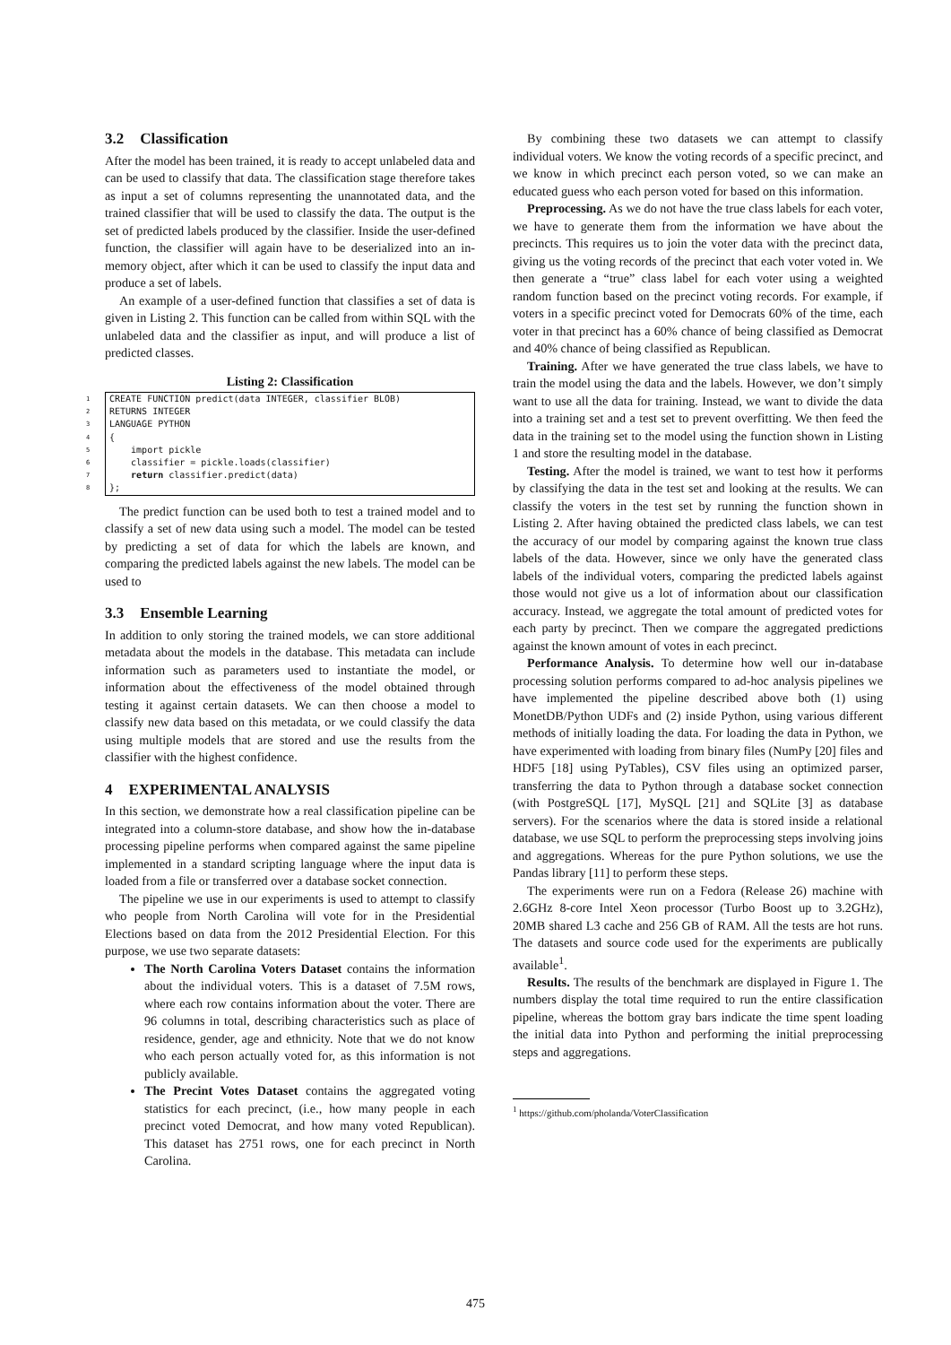3.2 Classification
After the model has been trained, it is ready to accept unlabeled data and can be used to classify that data. The classification stage therefore takes as input a set of columns representing the unannotated data, and the trained classifier that will be used to classify the data. The output is the set of predicted labels produced by the classifier. Inside the user-defined function, the classifier will again have to be deserialized into an in-memory object, after which it can be used to classify the input data and produce a set of labels.
An example of a user-defined function that classifies a set of data is given in Listing 2. This function can be called from within SQL with the unlabeled data and the classifier as input, and will produce a list of predicted classes.
Listing 2: Classification
1
CREATE FUNCTION predict(data INTEGER, classifier BLOB)
2
RETURNS INTEGER
3
LANGUAGE PYTHON
4
{
5
    import pickle
6
    classifier = pickle.loads(classifier)
7
    return classifier.predict(data)
8
};
The predict function can be used both to test a trained model and to classify a set of new data using such a model. The model can be tested by predicting a set of data for which the labels are known, and comparing the predicted labels against the new labels. The model can be used to
3.3 Ensemble Learning
In addition to only storing the trained models, we can store additional metadata about the models in the database. This metadata can include information such as parameters used to instantiate the model, or information about the effectiveness of the model obtained through testing it against certain datasets. We can then choose a model to classify new data based on this metadata, or we could classify the data using multiple models that are stored and use the results from the classifier with the highest confidence.
4 EXPERIMENTAL ANALYSIS
In this section, we demonstrate how a real classification pipeline can be integrated into a column-store database, and show how the in-database processing pipeline performs when compared against the same pipeline implemented in a standard scripting language where the input data is loaded from a file or transferred over a database socket connection.
The pipeline we use in our experiments is used to attempt to classify who people from North Carolina will vote for in the Presidential Elections based on data from the 2012 Presidential Election. For this purpose, we use two separate datasets:
The North Carolina Voters Dataset contains the information about the individual voters. This is a dataset of 7.5M rows, where each row contains information about the voter. There are 96 columns in total, describing characteristics such as place of residence, gender, age and ethnicity. Note that we do not know who each person actually voted for, as this information is not publicly available.
The Precint Votes Dataset contains the aggregated voting statistics for each precinct, (i.e., how many people in each precinct voted Democrat, and how many voted Republican). This dataset has 2751 rows, one for each precinct in North Carolina.
By combining these two datasets we can attempt to classify individual voters. We know the voting records of a specific precinct, and we know in which precinct each person voted, so we can make an educated guess who each person voted for based on this information.
Preprocessing. As we do not have the true class labels for each voter, we have to generate them from the information we have about the precincts. This requires us to join the voter data with the precinct data, giving us the voting records of the precinct that each voter voted in. We then generate a “true” class label for each voter using a weighted random function based on the precinct voting records. For example, if voters in a specific precinct voted for Democrats 60% of the time, each voter in that precinct has a 60% chance of being classified as Democrat and 40% chance of being classified as Republican.
Training. After we have generated the true class labels, we have to train the model using the data and the labels. However, we don’t simply want to use all the data for training. Instead, we want to divide the data into a training set and a test set to prevent overfitting. We then feed the data in the training set to the model using the function shown in Listing 1 and store the resulting model in the database.
Testing. After the model is trained, we want to test how it performs by classifying the data in the test set and looking at the results. We can classify the voters in the test set by running the function shown in Listing 2. After having obtained the predicted class labels, we can test the accuracy of our model by comparing against the known true class labels of the data. However, since we only have the generated class labels of the individual voters, comparing the predicted labels against those would not give us a lot of information about our classification accuracy. Instead, we aggregate the total amount of predicted votes for each party by precinct. Then we compare the aggregated predictions against the known amount of votes in each precinct.
Performance Analysis. To determine how well our in-database processing solution performs compared to ad-hoc analysis pipelines we have implemented the pipeline described above both (1) using MonetDB/Python UDFs and (2) inside Python, using various different methods of initially loading the data. For loading the data in Python, we have experimented with loading from binary files (NumPy [20] files and HDF5 [18] using PyTables), CSV files using an optimized parser, transferring the data to Python through a database socket connection (with PostgreSQL [17], MySQL [21] and SQLite [3] as database servers). For the scenarios where the data is stored inside a relational database, we use SQL to perform the preprocessing steps involving joins and aggregations. Whereas for the pure Python solutions, we use the Pandas library [11] to perform these steps.
The experiments were run on a Fedora (Release 26) machine with 2.6GHz 8-core Intel Xeon processor (Turbo Boost up to 3.2GHz), 20MB shared L3 cache and 256 GB of RAM. All the tests are hot runs. The datasets and source code used for the experiments are publically available<sup>1</sup>.
Results. The results of the benchmark are displayed in Figure 1. The numbers display the total time required to run the entire classification pipeline, whereas the bottom gray bars indicate the time spent loading the initial data into Python and performing the initial preprocessing steps and aggregations.
<sup>1</sup> https://github.com/pholanda/VoterClassification
475